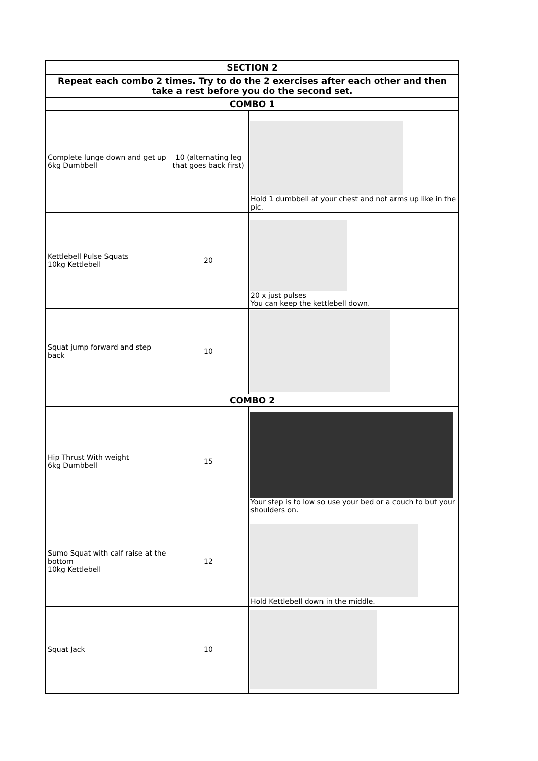| SECTION 2 | | |
| --- | --- | --- |
| Repeat each combo 2 times. Try to do the 2 exercises after each other and then take a rest before you do the second set. | | |
| COMBO 1 | | |
| Complete lunge down and get up 6kg Dumbbell | 10 (alternating leg that goes back first) | Hold 1 dumbbell at your chest and not arms up like in the pic. |
| Kettlebell Pulse Squats 10kg Kettlebell | 20 | 20 x just pulses You can keep the kettlebell down. |
| Squat jump forward and step back | 10 | |
| COMBO 2 | | |
| Hip Thrust With weight 6kg Dumbbell | 15 | Your step is to low so use your bed or a couch to but your shoulders on. |
| Sumo Squat with calf raise at the bottom 10kg Kettlebell | 12 | Hold Kettlebell down in the middle. |
| Squat Jack | 10 | |